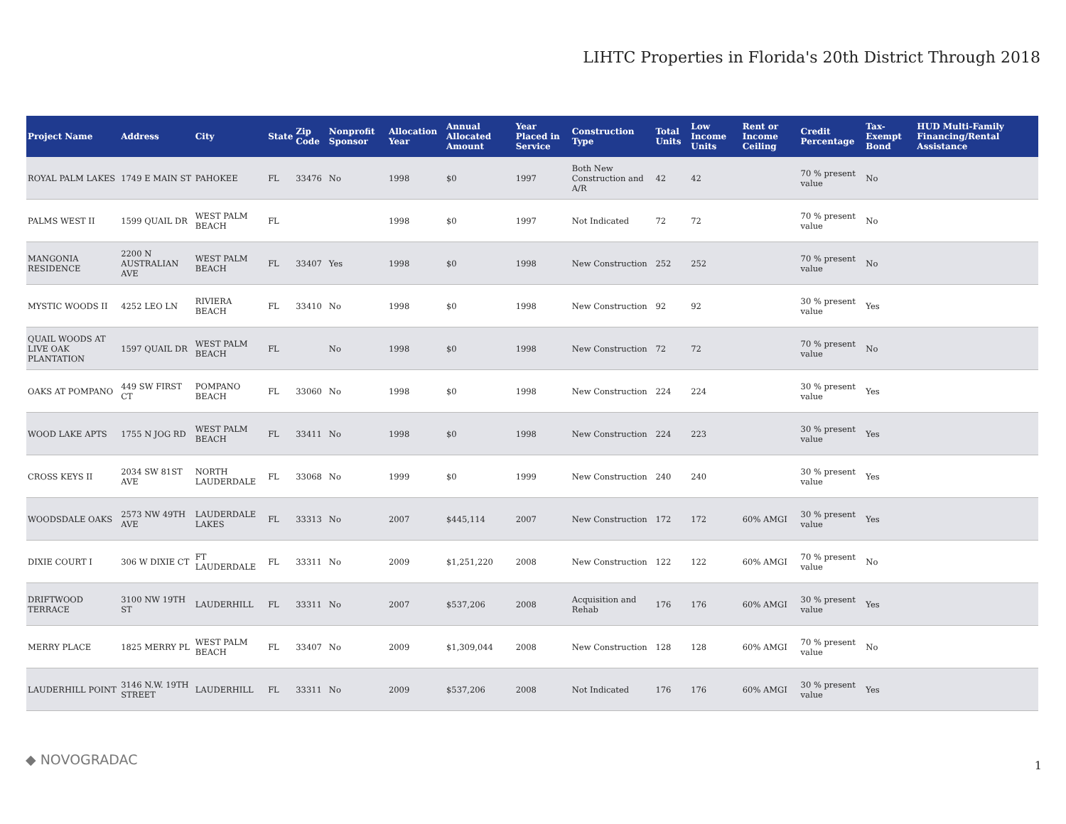LIHTC Properties in Florida's 20th District Through 2018
| Project Name | Address | City | State | Zip Code | Nonprofit Sponsor | Allocation Year | Annual Allocated Amount | Year Placed in Service | Construction Type | Total Units | Low Income Units | Rent or Income Ceiling | Credit Percentage | Tax-Exempt Bond | HUD Multi-Family Financing/Rental Assistance |
| --- | --- | --- | --- | --- | --- | --- | --- | --- | --- | --- | --- | --- | --- | --- | --- |
| ROYAL PALM LAKES | 1749 E MAIN ST | PAHOKEE | FL | 33476 | No | 1998 | $0 | 1997 | Both New Construction and A/R | 42 | 42 | | 70 % present value | No | |
| PALMS WEST II | 1599 QUAIL DR | WEST PALM BEACH | FL | | | 1998 | $0 | 1997 | Not Indicated | 72 | 72 | | 70 % present value | No | |
| MANGONIA RESIDENCE | 2200 N AUSTRALIAN AVE | WEST PALM BEACH | FL | 33407 | Yes | 1998 | $0 | 1998 | New Construction | 252 | 252 | | 70 % present value | No | |
| MYSTIC WOODS II | 4252 LEO LN | RIVIERA BEACH | FL | 33410 | No | 1998 | $0 | 1998 | New Construction | 92 | 92 | | 30 % present value | Yes | |
| QUAIL WOODS AT LIVE OAK PLANTATION | 1597 QUAIL DR | WEST PALM BEACH | FL | | No | 1998 | $0 | 1998 | New Construction | 72 | 72 | | 70 % present value | No | |
| OAKS AT POMPANO | 449 SW FIRST CT | POMPANO BEACH | FL | 33060 | No | 1998 | $0 | 1998 | New Construction | 224 | 224 | | 30 % present value | Yes | |
| WOOD LAKE APTS | 1755 N JOG RD | WEST PALM BEACH | FL | 33411 | No | 1998 | $0 | 1998 | New Construction | 224 | 223 | | 30 % present value | Yes | |
| CROSS KEYS II | 2034 SW 81ST AVE | NORTH LAUDERDALE | FL | 33068 | No | 1999 | $0 | 1999 | New Construction | 240 | 240 | | 30 % present value | Yes | |
| WOODSDALE OAKS | 2573 NW 49TH AVE | LAUDERDALE LAKES | FL | 33313 | No | 2007 | $445,114 | 2007 | New Construction | 172 | 172 | 60% AMGI | 30 % present value | Yes | |
| DIXIE COURT I | 306 W DIXIE CT | FT LAUDERDALE | FL | 33311 | No | 2009 | $1,251,220 | 2008 | New Construction | 122 | 122 | 60% AMGI | 70 % present value | No | |
| DRIFTWOOD TERRACE | 3100 NW 19TH ST | LAUDERHILL | FL | 33311 | No | 2007 | $537,206 | 2008 | Acquisition and Rehab | 176 | 176 | 60% AMGI | 30 % present value | Yes | |
| MERRY PLACE | 1825 MERRY PL | WEST PALM BEACH | FL | 33407 | No | 2009 | $1,309,044 | 2008 | New Construction | 128 | 128 | 60% AMGI | 70 % present value | No | |
| LAUDERHILL POINT | 3146 N.W. 19TH STREET | LAUDERHILL | FL | 33311 | No | 2009 | $537,206 | 2008 | Not Indicated | 176 | 176 | 60% AMGI | 30 % present value | Yes | |
◆ NOVOGRADAC 1